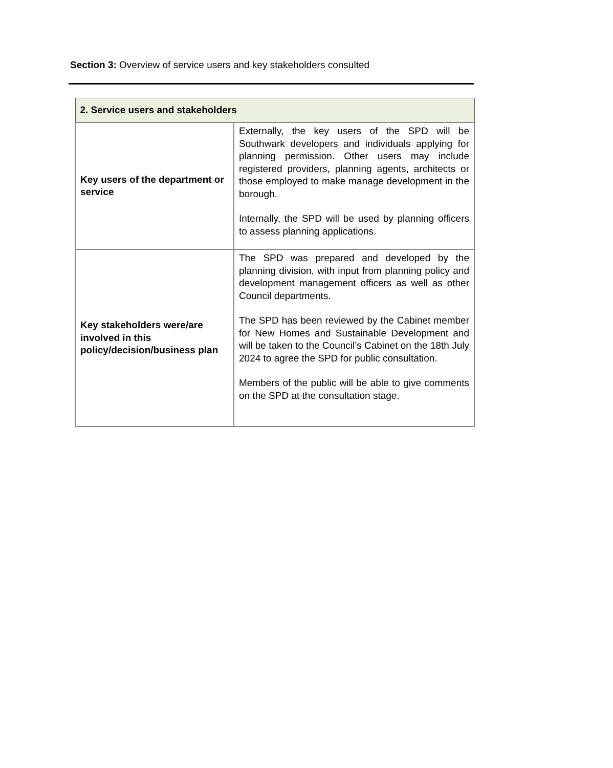Section 3: Overview of service users and key stakeholders consulted
| 2. Service users and stakeholders | |
| --- | --- |
| Key users of the department or service | Externally, the key users of the SPD will be Southwark developers and individuals applying for planning permission. Other users may include registered providers, planning agents, architects or those employed to make manage development in the borough. Internally, the SPD will be used by planning officers to assess planning applications. |
| Key stakeholders were/are involved in this policy/decision/business plan | The SPD was prepared and developed by the planning division, with input from planning policy and development management officers as well as other Council departments. The SPD has been reviewed by the Cabinet member for New Homes and Sustainable Development and will be taken to the Council’s Cabinet on the 18th July 2024 to agree the SPD for public consultation. Members of the public will be able to give comments on the SPD at the consultation stage. |